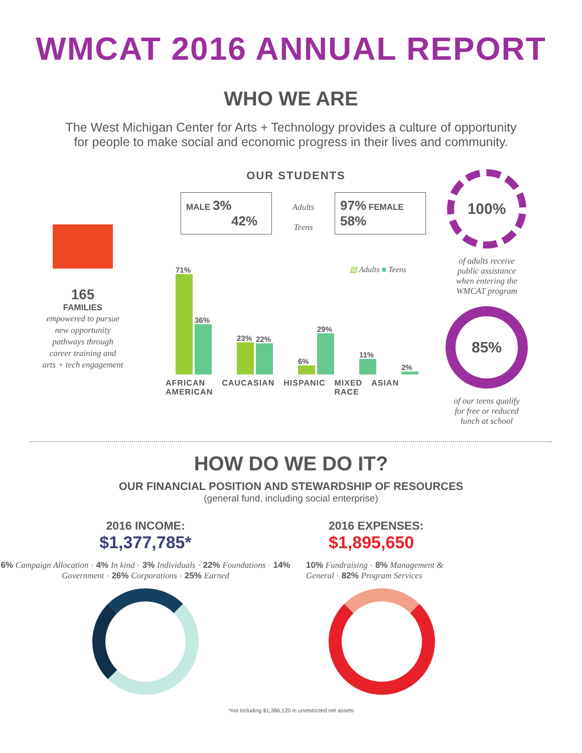WMCAT 2016 ANNUAL REPORT
WHO WE ARE
The West Michigan Center for Arts + Technology provides a culture of opportunity
for people to make social and economic progress in their lives and community.
165
FAMILIES
empowered to pursue
new opportunity
pathways through
career training and
arts + tech engagement
OUR STUDENTS
MALE 3%
42%
Adults
Teens
97% FEMALE
58%
▨ Adults ■ Teens
71%
36%
23%
22%
6%
29%
11%
2%
AFRICAN
AMERICAN CAUCASIAN HISPANIC MIXED
RACE ASIAN
100%
of adults receive
public assistance
when entering the
WMCAT program
85%
of our teens qualify
for free or reduced
lunch at school
HOW DO WE DO IT?
OUR FINANCIAL POSITION AND STEWARDSHIP OF RESOURCES
(general fund, including social enterprise)
2016 INCOME:
$1,377,785*
6% Campaign Allocation · 4% In kind · 3% Individuals · 22% Foundations · 14% Government · 26% Corporations · 25% Earned
2016 EXPENSES:
$1,895,650
10% Fundraising · 8% Management & General · 82% Program Services
*not including $1,386,120 in unrestricted net assets